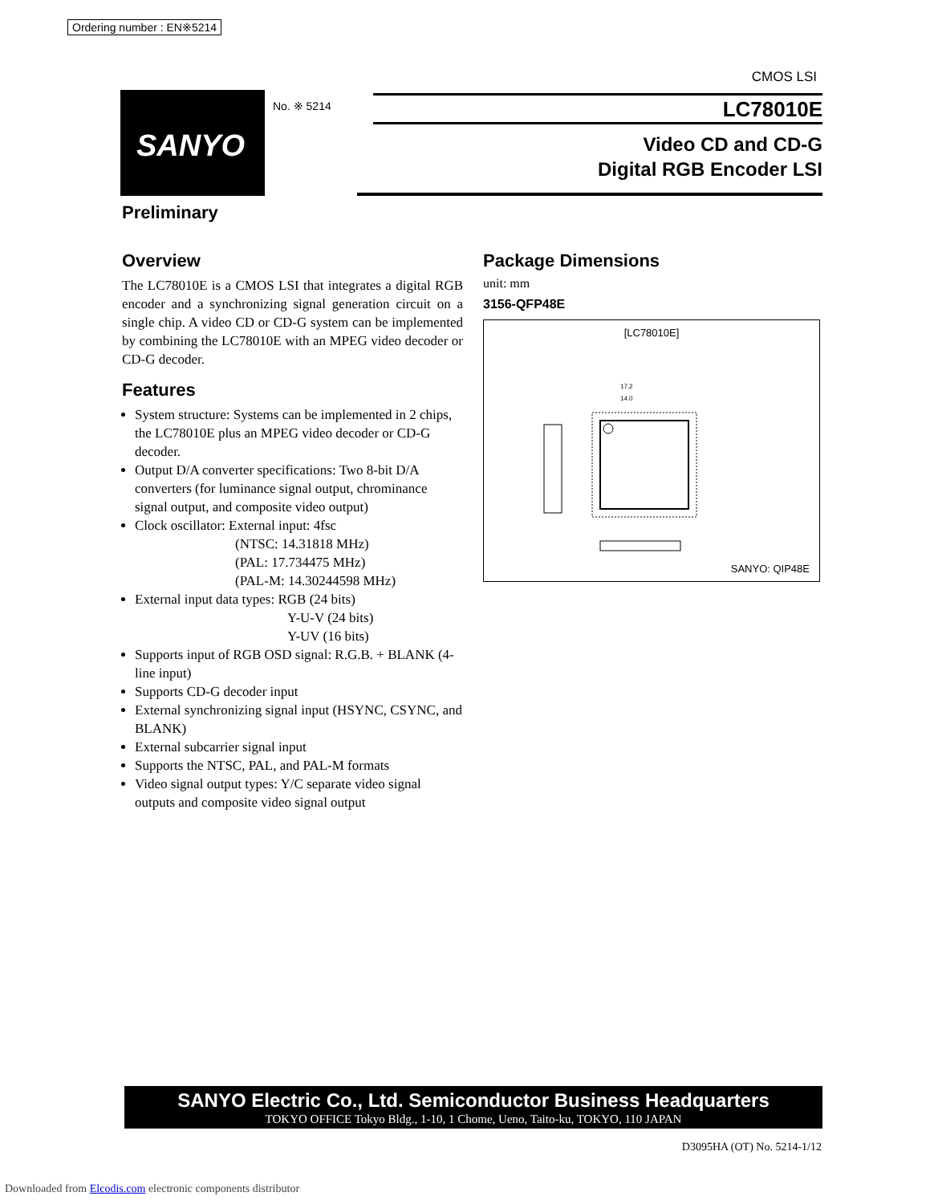Ordering number : EN※5214
CMOS LSI
SANYO No. ※ 5214 LC78010E
Video CD and CD-G
Digital RGB Encoder LSI
Preliminary
Overview
The LC78010E is a CMOS LSI that integrates a digital RGB encoder and a synchronizing signal generation circuit on a single chip. A video CD or CD-G system can be implemented by combining the LC78010E with an MPEG video decoder or CD-G decoder.
Features
System structure: Systems can be implemented in 2 chips, the LC78010E plus an MPEG video decoder or CD-G decoder.
Output D/A converter specifications: Two 8-bit D/A converters (for luminance signal output, chrominance signal output, and composite video output)
Clock oscillator: External input: 4fsc
(NTSC: 14.31818 MHz)
(PAL: 17.734475 MHz)
(PAL-M: 14.30244598 MHz)
External input data types: RGB (24 bits)
Y-U-V (24 bits)
Y-UV (16 bits)
Supports input of RGB OSD signal: R.G.B. + BLANK (4-line input)
Supports CD-G decoder input
External synchronizing signal input (HSYNC, CSYNC, and BLANK)
External subcarrier signal input
Supports the NTSC, PAL, and PAL-M formats
Video signal output types: Y/C separate video signal outputs and composite video signal output
Package Dimensions
unit: mm
3156-QFP48E
[LC78010E]
17.2
14.0
SANYO: QIP48E
SANYO Electric Co., Ltd. Semiconductor Business Headquarters
TOKYO OFFICE Tokyo Bldg., 1-10, 1 Chome, Ueno, Taito-ku, TOKYO, 110 JAPAN
D3095HA (OT) No. 5214-1/12
Downloaded from Elcodis.com electronic components distributor